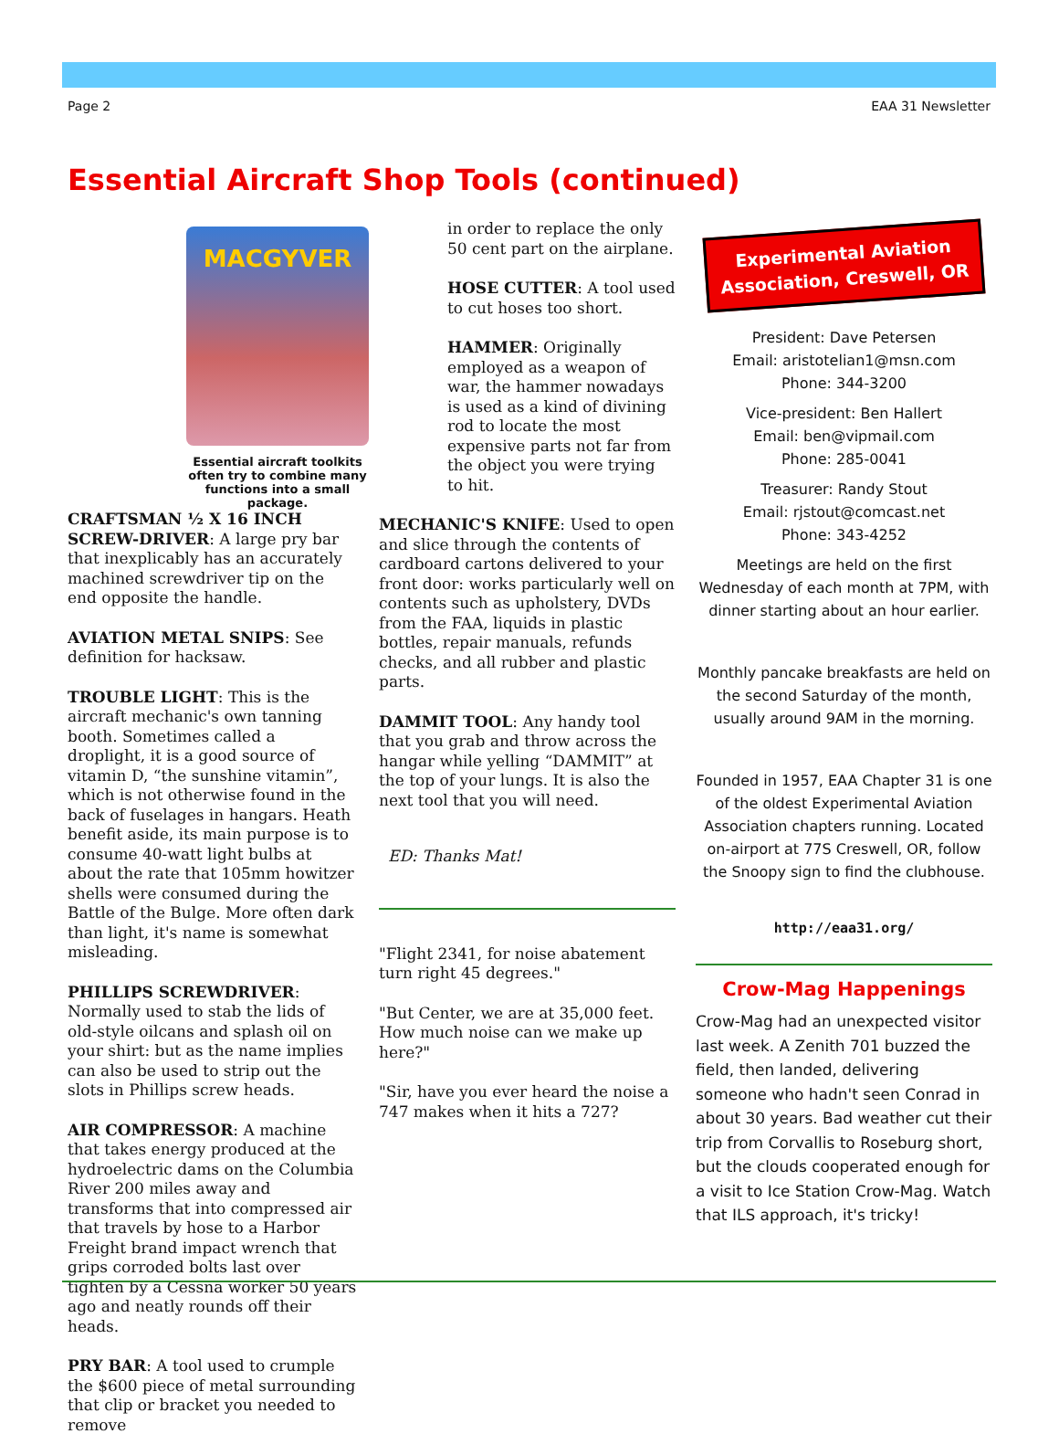Page 2 EAA 31 Newsletter
Essential Aircraft Shop Tools (continued)
MACGYVER
Essential aircraft toolkits often try to combine many functions into a small package.
CRAFTSMAN ½ X 16 INCH SCREW-DRIVER: A large pry bar that inexplicably has an accurately machined screwdriver tip on the end opposite the handle.
AVIATION METAL SNIPS: See definition for hacksaw.
TROUBLE LIGHT: This is the aircraft mechanic's own tanning booth. Sometimes called a droplight, it is a good source of vitamin D, “the sunshine vitamin”, which is not otherwise found in the back of fuselages in hangars. Heath benefit aside, its main purpose is to consume 40-watt light bulbs at about the rate that 105mm howitzer shells were consumed during the Battle of the Bulge. More often dark than light, it's name is somewhat misleading.
PHILLIPS SCREWDRIVER: Normally used to stab the lids of old-style oilcans and splash oil on your shirt: but as the name implies can also be used to strip out the slots in Phillips screw heads.
AIR COMPRESSOR: A machine that takes energy produced at the hydroelectric dams on the Columbia River 200 miles away and transforms that into compressed air that travels by hose to a Harbor Freight brand impact wrench that grips corroded bolts last over tighten by a Cessna worker 50 years ago and neatly rounds off their heads.
PRY BAR: A tool used to crumple the $600 piece of metal surrounding that clip or bracket you needed to remove
in order to replace the only 50 cent part on the airplane.
HOSE CUTTER: A tool used to cut hoses too short.
HAMMER: Originally employed as a weapon of war, the hammer nowadays is used as a kind of divining rod to locate the most expensive parts not far from the object you were trying to hit.
MECHANIC'S KNIFE: Used to open and slice through the contents of cardboard cartons delivered to your front door: works particularly well on contents such as upholstery, DVDs from the FAA, liquids in plastic bottles, repair manuals, refunds checks, and all rubber and plastic parts.
DAMMIT TOOL: Any handy tool that you grab and throw across the hangar while yelling “DAMMIT” at the top of your lungs. It is also the next tool that you will need.
ED: Thanks Mat!
"Flight 2341, for noise abatement turn right 45 degrees."
"But Center, we are at 35,000 feet. How much noise can we make up here?"
"Sir, have you ever heard the noise a 747 makes when it hits a 727?
Experimental Aviation Association, Creswell, OR
President: Dave Petersen
Email: aristotelian1@msn.com
Phone: 344-3200
Vice-president: Ben Hallert
Email: ben@vipmail.com
Phone: 285-0041
Treasurer: Randy Stout
Email: rjstout@comcast.net
Phone: 343-4252
Meetings are held on the first Wednesday of each month at 7PM, with dinner starting about an hour earlier.
Monthly pancake breakfasts are held on the second Saturday of the month, usually around 9AM in the morning.
Founded in 1957, EAA Chapter 31 is one of the oldest Experimental Aviation Association chapters running. Located on-airport at 77S Creswell, OR, follow the Snoopy sign to find the clubhouse.
http://eaa31.org/
Crow-Mag Happenings
Crow-Mag had an unexpected visitor last week. A Zenith 701 buzzed the field, then landed, delivering someone who hadn't seen Conrad in about 30 years. Bad weather cut their trip from Corvallis to Roseburg short, but the clouds cooperated enough for a visit to Ice Station Crow-Mag. Watch that ILS approach, it's tricky!